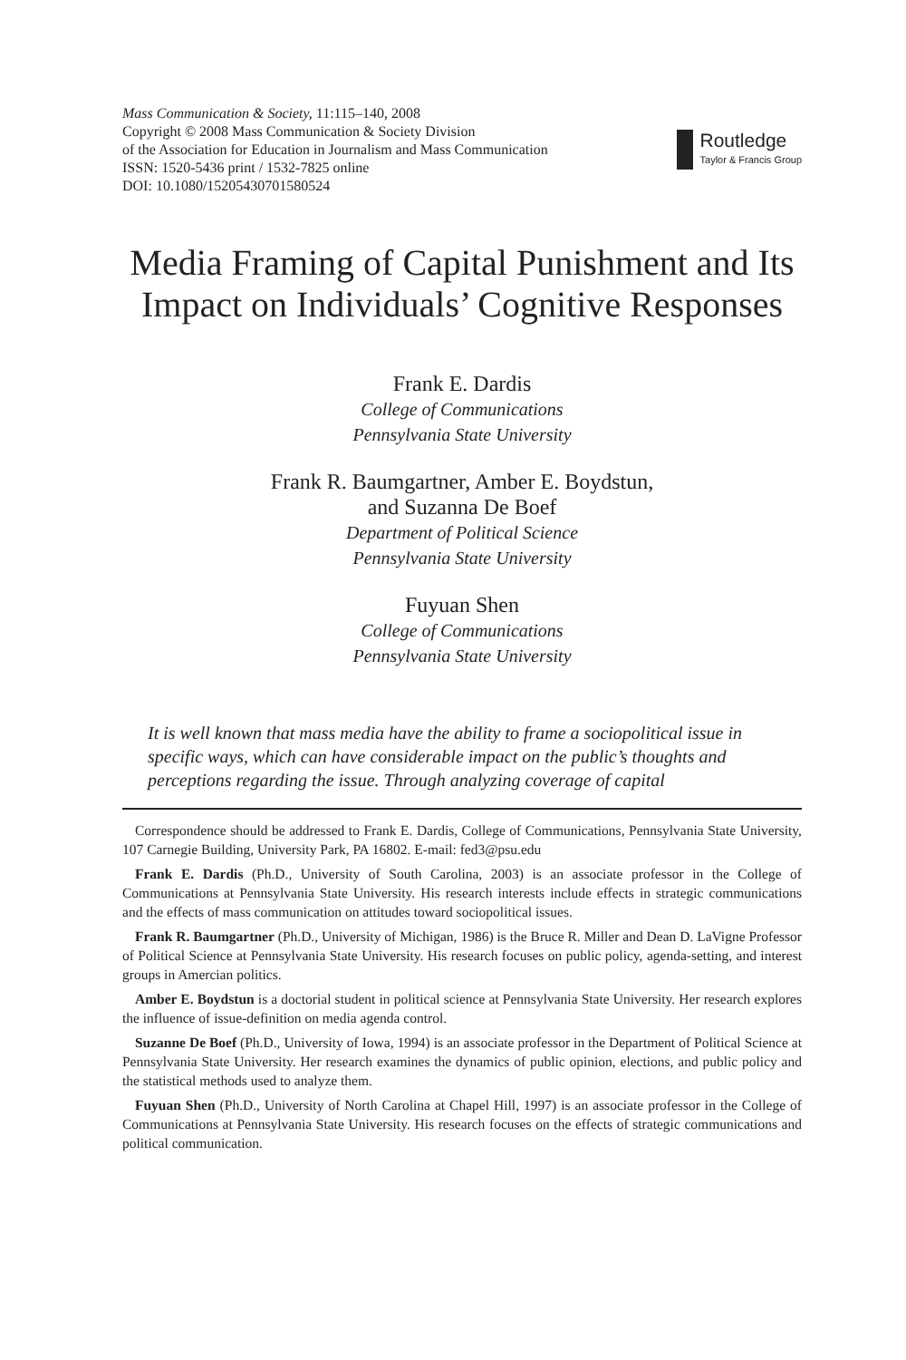Mass Communication & Society, 11:115–140, 2008
Copyright © 2008 Mass Communication & Society Division
of the Association for Education in Journalism and Mass Communication
ISSN: 1520-5436 print / 1532-7825 online
DOI: 10.1080/15205430701580524
Routledge
Taylor & Francis Group
Media Framing of Capital Punishment and Its Impact on Individuals’ Cognitive Responses
Frank E. Dardis
College of Communications
Pennsylvania State University
Frank R. Baumgartner, Amber E. Boydstun,
and Suzanna De Boef
Department of Political Science
Pennsylvania State University
Fuyuan Shen
College of Communications
Pennsylvania State University
It is well known that mass media have the ability to frame a sociopolitical issue in specific ways, which can have considerable impact on the public’s thoughts and perceptions regarding the issue. Through analyzing coverage of capital
Correspondence should be addressed to Frank E. Dardis, College of Communications, Pennsylvania State University, 107 Carnegie Building, University Park, PA 16802. E-mail: fed3@psu.edu
Frank E. Dardis (Ph.D., University of South Carolina, 2003) is an associate professor in the College of Communications at Pennsylvania State University. His research interests include effects in strategic communications and the effects of mass communication on attitudes toward sociopolitical issues.
Frank R. Baumgartner (Ph.D., University of Michigan, 1986) is the Bruce R. Miller and Dean D. LaVigne Professor of Political Science at Pennsylvania State University. His research focuses on public policy, agenda-setting, and interest groups in Amercian politics.
Amber E. Boydstun is a doctorial student in political science at Pennsylvania State University. Her research explores the influence of issue-definition on media agenda control.
Suzanne De Boef (Ph.D., University of Iowa, 1994) is an associate professor in the Department of Political Science at Pennsylvania State University. Her research examines the dynamics of public opinion, elections, and public policy and the statistical methods used to analyze them.
Fuyuan Shen (Ph.D., University of North Carolina at Chapel Hill, 1997) is an associate professor in the College of Communications at Pennsylvania State University. His research focuses on the effects of strategic communications and political communication.